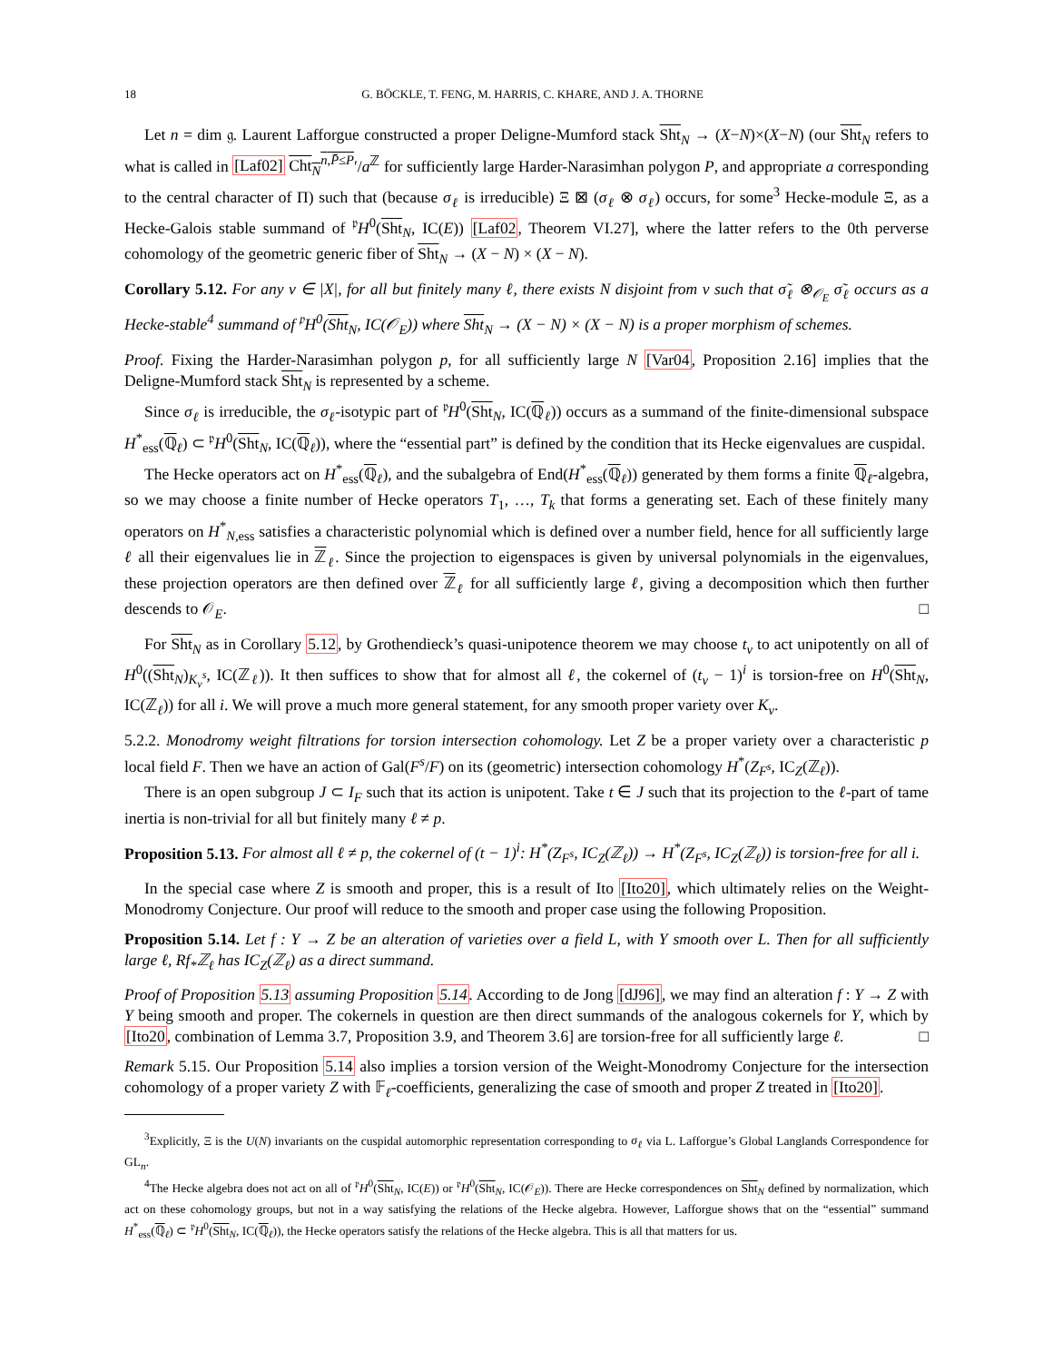18 G. BÖCKLE, T. FENG, M. HARRIS, C. KHARE, AND J. A. THORNE
Let n = dim 𝔤. Laurent Lafforgue constructed a proper Deligne-Mumford stack Sht<sub>N</sub> → (X−N)×(X−N) (our Sht<sub>N</sub> refers to what is called in [Laf02] Cht<sub>N</sub><sup>n,P̄≤P</sup>′/a<sup>ℤ</sup> for sufficiently large Harder-Narasimhan polygon P, and appropriate a corresponding to the central character of Π) such that (because σ<sub>ℓ</sub> is irreducible) Ξ ⊠ (σ<sub>ℓ</sub> ⊗ σ<sub>ℓ</sub>) occurs, for some<sup>3</sup> Hecke-module Ξ, as a Hecke-Galois stable summand of <sup>𝔭</sup>H<sup>0</sup>(Sht<sub>N</sub>, IC(E)) [Laf02, Theorem VI.27], where the latter refers to the 0th perverse cohomology of the geometric generic fiber of Sht<sub>N</sub> → (X − N) × (X − N).
Corollary 5.12. For any v ∈ |X|, for all but finitely many ℓ, there exists N disjoint from v such that σ̃<sub>ℓ</sub> ⊗<sub>𝒪<sub>E</sub></sub> σ̃<sub>ℓ</sub> occurs as a Hecke-stable<sup>4</sup> summand of <sup>𝔭</sup>H<sup>0</sup>(Sht<sub>N</sub>, IC(𝒪<sub>E</sub>)) where Sht<sub>N</sub> → (X − N) × (X − N) is a proper morphism of schemes.
Proof. Fixing the Harder-Narasimhan polygon p, for all sufficiently large N [Var04, Proposition 2.16] implies that the Deligne-Mumford stack Sht<sub>N</sub> is represented by a scheme.
Since σ<sub>ℓ</sub> is irreducible, the σ<sub>ℓ</sub>-isotypic part of <sup>𝔭</sup>H<sup>0</sup>(Sht<sub>N</sub>, IC(ℚ<sub>ℓ</sub>)) occurs as a summand of the finite-dimensional subspace H<sup>*</sup><sub>ess</sub>(ℚ<sub>ℓ</sub>) ⊂ <sup>𝔭</sup>H<sup>0</sup>(Sht<sub>N</sub>, IC(ℚ<sub>ℓ</sub>)), where the “essential part” is defined by the condition that its Hecke eigenvalues are cuspidal.
The Hecke operators act on H<sup>*</sup><sub>ess</sub>(ℚ<sub>ℓ</sub>), and the subalgebra of End(H<sup>*</sup><sub>ess</sub>(ℚ<sub>ℓ</sub>)) generated by them forms a finite ℚ<sub>ℓ</sub>-algebra, so we may choose a finite number of Hecke operators T<sub>1</sub>, …, T<sub>k</sub> that forms a generating set. Each of these finitely many operators on H<sup>*</sup><sub>N,ess</sub> satisfies a characteristic polynomial which is defined over a number field, hence for all sufficiently large ℓ all their eigenvalues lie in ℤ<sub>ℓ</sub>. Since the projection to eigenspaces is given by universal polynomials in the eigenvalues, these projection operators are then defined over ℤ<sub>ℓ</sub> for all sufficiently large ℓ, giving a decomposition which then further descends to 𝒪<sub>E</sub>. □
For Sht<sub>N</sub> as in Corollary 5.12, by Grothendieck’s quasi-unipotence theorem we may choose t<sub>v</sub> to act unipotently on all of H<sup>0</sup>((Sht<sub>N</sub>)<sub>K<sub>v</sub><sup>s</sup></sub>, IC(ℤ<sub>ℓ</sub>)). It then suffices to show that for almost all ℓ, the cokernel of (t<sub>v</sub> − 1)<sup>i</sup> is torsion-free on H<sup>0</sup>(Sht<sub>N</sub>, IC(ℤ<sub>ℓ</sub>)) for all i. We will prove a much more general statement, for any smooth proper variety over K<sub>v</sub>.
5.2.2. Monodromy weight filtrations for torsion intersection cohomology. Let Z be a proper variety over a characteristic p local field F. Then we have an action of Gal(F<sup>s</sup>/F) on its (geometric) intersection cohomology H<sup>*</sup>(Z<sub>F<sup>s</sup></sub>, IC<sub>Z</sub>(ℤ<sub>ℓ</sub>)).
There is an open subgroup J ⊂ I<sub>F</sub> such that its action is unipotent. Take t ∈ J such that its projection to the ℓ-part of tame inertia is non-trivial for all but finitely many ℓ ≠ p.
Proposition 5.13. For almost all ℓ ≠ p, the cokernel of (t − 1)<sup>i</sup>: H<sup>*</sup>(Z<sub>F<sup>s</sup></sub>, IC<sub>Z</sub>(ℤ<sub>ℓ</sub>)) → H<sup>*</sup>(Z<sub>F<sup>s</sup></sub>, IC<sub>Z</sub>(ℤ<sub>ℓ</sub>)) is torsion-free for all i.
In the special case where Z is smooth and proper, this is a result of Ito [Ito20], which ultimately relies on the Weight-Monodromy Conjecture. Our proof will reduce to the smooth and proper case using the following Proposition.
Proposition 5.14. Let f : Y → Z be an alteration of varieties over a field L, with Y smooth over L. Then for all sufficiently large ℓ, Rf<sub>*</sub>ℤ<sub>ℓ</sub> has IC<sub>Z</sub>(ℤ<sub>ℓ</sub>) as a direct summand.
Proof of Proposition 5.13 assuming Proposition 5.14. According to de Jong [dJ96], we may find an alteration f : Y → Z with Y being smooth and proper. The cokernels in question are then direct summands of the analogous cokernels for Y, which by [Ito20, combination of Lemma 3.7, Proposition 3.9, and Theorem 3.6] are torsion-free for all sufficiently large ℓ. □
Remark 5.15. Our Proposition 5.14 also implies a torsion version of the Weight-Monodromy Conjecture for the intersection cohomology of a proper variety Z with 𝔽<sub>ℓ</sub>-coefficients, generalizing the case of smooth and proper Z treated in [Ito20].
<sup>3</sup> Explicitly, Ξ is the U(N) invariants on the cuspidal automorphic representation corresponding to σ<sub>ℓ</sub> via L. Lafforgue’s Global Langlands Correspondence for GL<sub>n</sub>.
<sup>4</sup> The Hecke algebra does not act on all of <sup>𝔭</sup>H<sup>0</sup>(Sht<sub>N</sub>, IC(E)) or <sup>𝔭</sup>H<sup>0</sup>(Sht<sub>N</sub>, IC(𝒪<sub>E</sub>)). There are Hecke correspondences on Sht<sub>N</sub> defined by normalization, which act on these cohomology groups, but not in a way satisfying the relations of the Hecke algebra. However, Lafforgue shows that on the “essential” summand H<sup>*</sup><sub>ess</sub>(ℚ<sub>ℓ</sub>) ⊂ <sup>𝔭</sup>H<sup>0</sup>(Sht<sub>N</sub>, IC(ℚ<sub>ℓ</sub>)), the Hecke operators satisfy the relations of the Hecke algebra. This is all that matters for us.